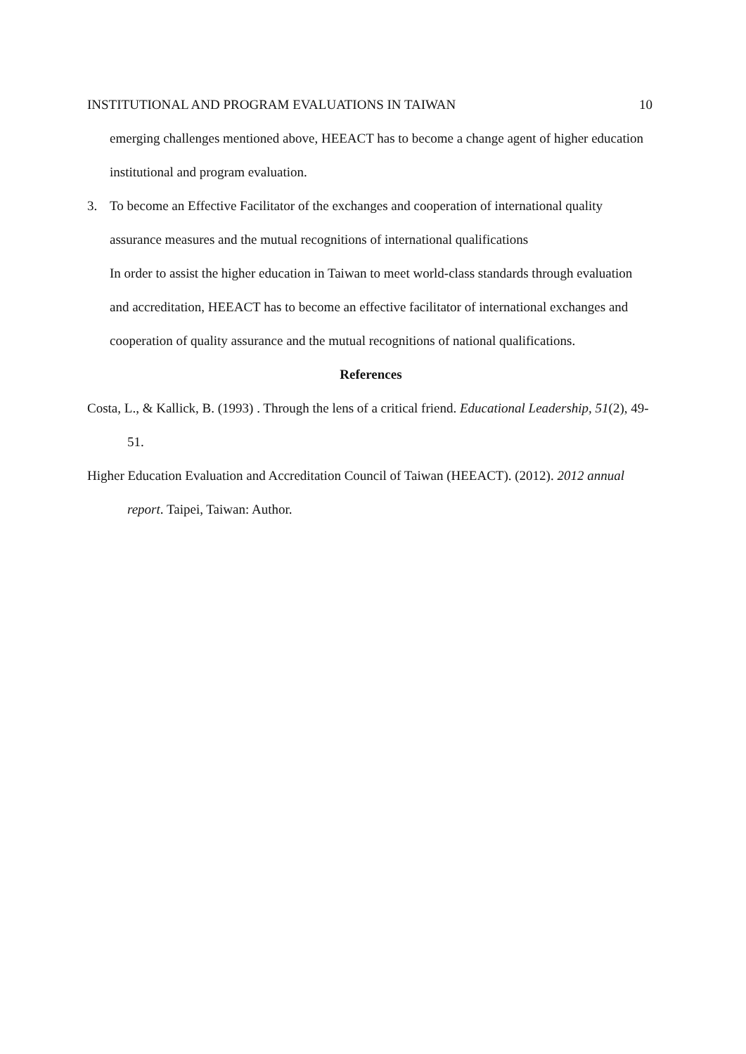INSTITUTIONAL AND PROGRAM EVALUATIONS IN TAIWAN 10
emerging challenges mentioned above, HEEACT has to become a change agent of higher education institutional and program evaluation.
3. To become an Effective Facilitator of the exchanges and cooperation of international quality assurance measures and the mutual recognitions of international qualifications
In order to assist the higher education in Taiwan to meet world-class standards through evaluation and accreditation, HEEACT has to become an effective facilitator of international exchanges and cooperation of quality assurance and the mutual recognitions of national qualifications.
References
Costa, L., & Kallick, B. (1993) . Through the lens of a critical friend. Educational Leadership, 51(2), 49-51.
Higher Education Evaluation and Accreditation Council of Taiwan (HEEACT). (2012). 2012 annual report. Taipei, Taiwan: Author.